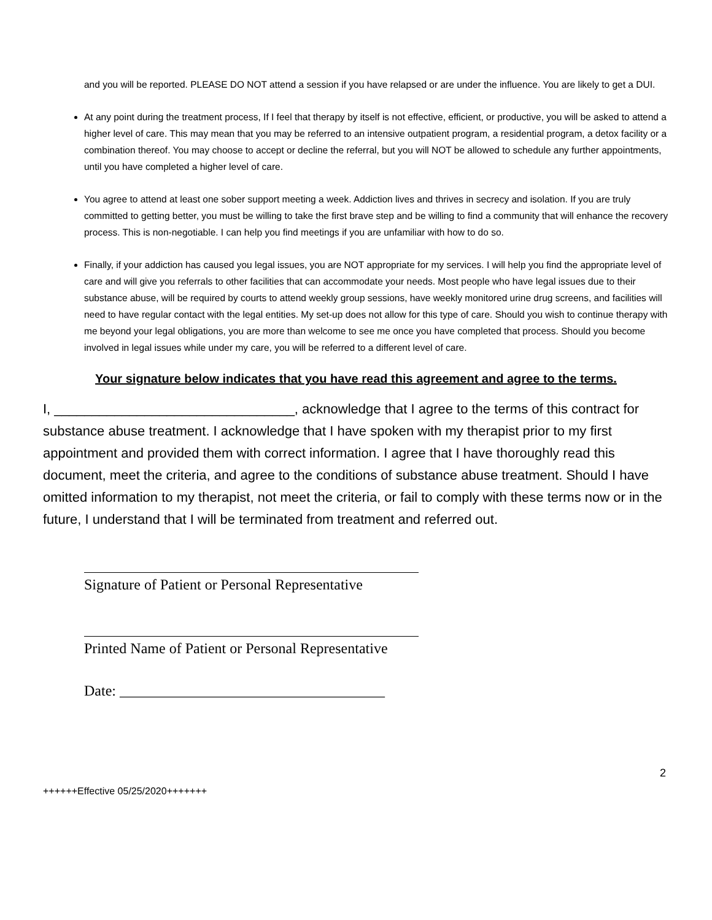and you will be reported. PLEASE DO NOT attend a session if you have relapsed or are under the influence. You are likely to get a DUI.
At any point during the treatment process, If I feel that therapy by itself is not effective, efficient, or productive, you will be asked to attend a higher level of care. This may mean that you may be referred to an intensive outpatient program, a residential program, a detox facility or a combination thereof. You may choose to accept or decline the referral, but you will NOT be allowed to schedule any further appointments, until you have completed a higher level of care.
You agree to attend at least one sober support meeting a week. Addiction lives and thrives in secrecy and isolation. If you are truly committed to getting better, you must be willing to take the first brave step and be willing to find a community that will enhance the recovery process. This is non-negotiable. I can help you find meetings if you are unfamiliar with how to do so.
Finally, if your addiction has caused you legal issues, you are NOT appropriate for my services. I will help you find the appropriate level of care and will give you referrals to other facilities that can accommodate your needs. Most people who have legal issues due to their substance abuse, will be required by courts to attend weekly group sessions, have weekly monitored urine drug screens, and facilities will need to have regular contact with the legal entities. My set-up does not allow for this type of care. Should you wish to continue therapy with me beyond your legal obligations, you are more than welcome to see me once you have completed that process. Should you become involved in legal issues while under my care, you will be referred to a different level of care.
Your signature below indicates that you have read this agreement and agree to the terms.
I, ________________________________, acknowledge that I agree to the terms of this contract for substance abuse treatment. I acknowledge that I have spoken with my therapist prior to my first appointment and provided them with correct information. I agree that I have thoroughly read this document, meet the criteria, and agree to the conditions of substance abuse treatment. Should I have omitted information to my therapist, not meet the criteria, or fail to comply with these terms now or in the future, I understand that I will be terminated from treatment and referred out.
Signature of Patient or Personal Representative
Printed Name of Patient or Personal Representative
Date: ____________________________________
2
++++++Effective 05/25/2020+++++++